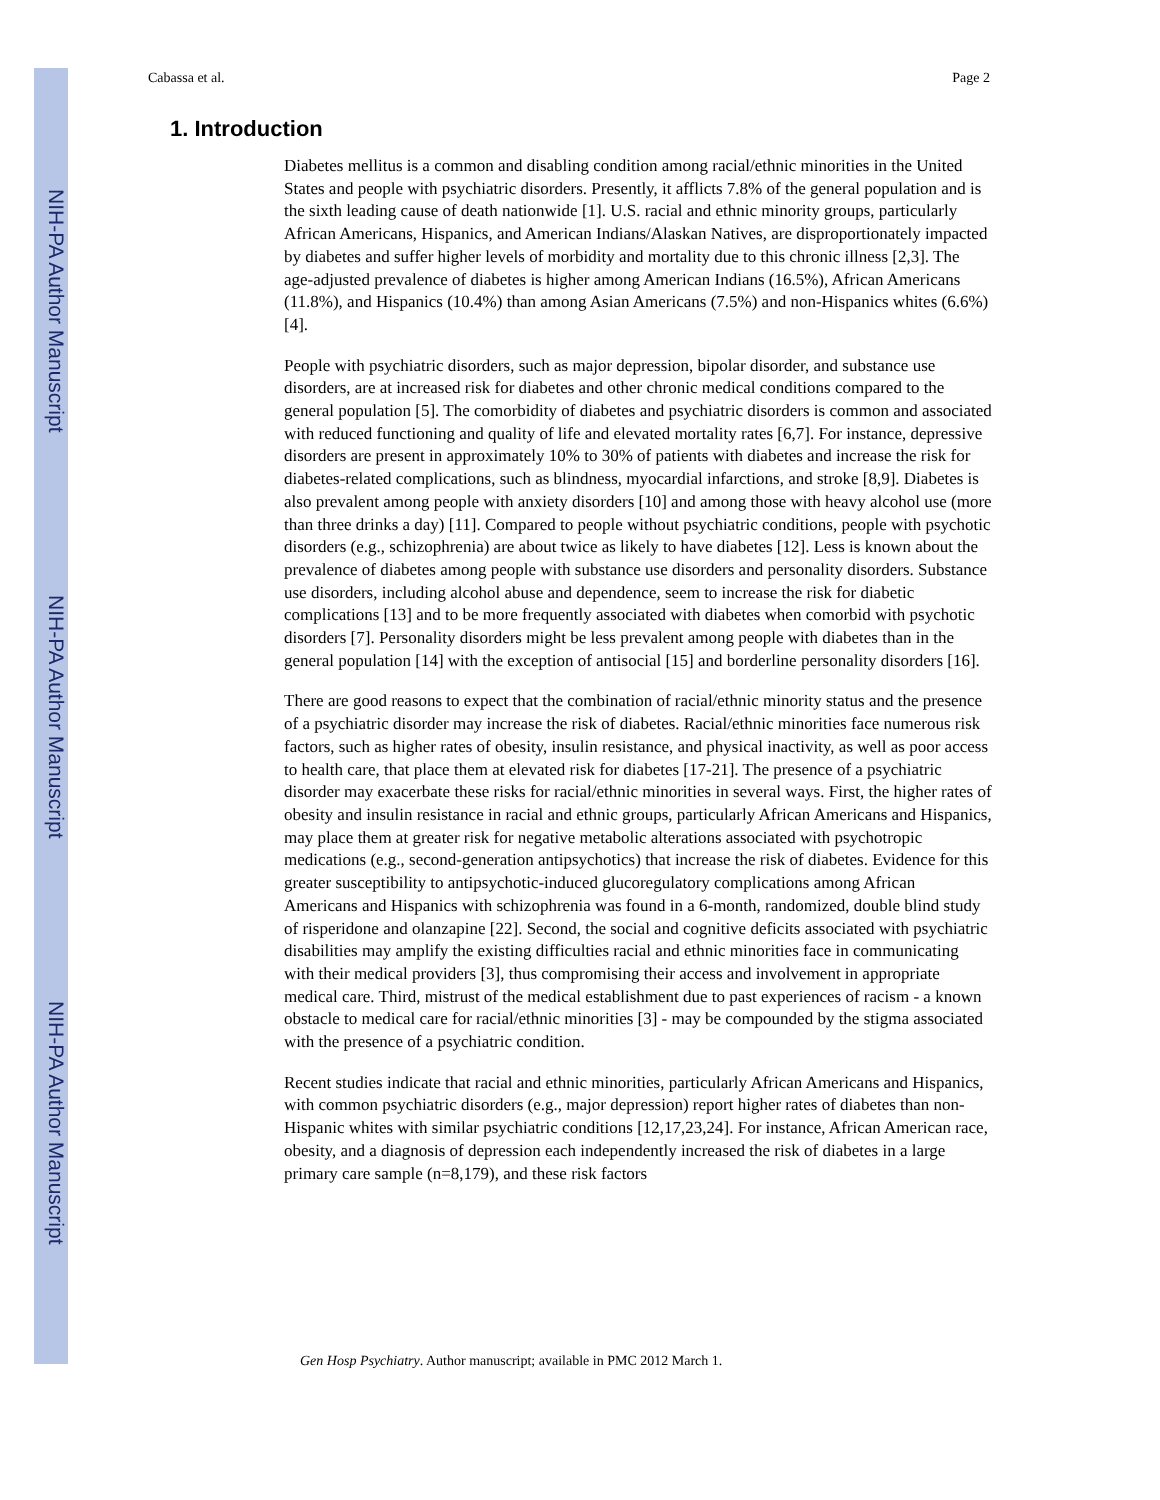NIH-PA Author Manuscript
NIH-PA Author Manuscript
NIH-PA Author Manuscript
Cabassa et al. Page 2
1. Introduction
Diabetes mellitus is a common and disabling condition among racial/ethnic minorities in the United States and people with psychiatric disorders. Presently, it afflicts 7.8% of the general population and is the sixth leading cause of death nationwide [1]. U.S. racial and ethnic minority groups, particularly African Americans, Hispanics, and American Indians/Alaskan Natives, are disproportionately impacted by diabetes and suffer higher levels of morbidity and mortality due to this chronic illness [2,3]. The age-adjusted prevalence of diabetes is higher among American Indians (16.5%), African Americans (11.8%), and Hispanics (10.4%) than among Asian Americans (7.5%) and non-Hispanics whites (6.6%) [4].
People with psychiatric disorders, such as major depression, bipolar disorder, and substance use disorders, are at increased risk for diabetes and other chronic medical conditions compared to the general population [5]. The comorbidity of diabetes and psychiatric disorders is common and associated with reduced functioning and quality of life and elevated mortality rates [6,7]. For instance, depressive disorders are present in approximately 10% to 30% of patients with diabetes and increase the risk for diabetes-related complications, such as blindness, myocardial infarctions, and stroke [8,9]. Diabetes is also prevalent among people with anxiety disorders [10] and among those with heavy alcohol use (more than three drinks a day) [11]. Compared to people without psychiatric conditions, people with psychotic disorders (e.g., schizophrenia) are about twice as likely to have diabetes [12]. Less is known about the prevalence of diabetes among people with substance use disorders and personality disorders. Substance use disorders, including alcohol abuse and dependence, seem to increase the risk for diabetic complications [13] and to be more frequently associated with diabetes when comorbid with psychotic disorders [7]. Personality disorders might be less prevalent among people with diabetes than in the general population [14] with the exception of antisocial [15] and borderline personality disorders [16].
There are good reasons to expect that the combination of racial/ethnic minority status and the presence of a psychiatric disorder may increase the risk of diabetes. Racial/ethnic minorities face numerous risk factors, such as higher rates of obesity, insulin resistance, and physical inactivity, as well as poor access to health care, that place them at elevated risk for diabetes [17-21]. The presence of a psychiatric disorder may exacerbate these risks for racial/ethnic minorities in several ways. First, the higher rates of obesity and insulin resistance in racial and ethnic groups, particularly African Americans and Hispanics, may place them at greater risk for negative metabolic alterations associated with psychotropic medications (e.g., second-generation antipsychotics) that increase the risk of diabetes. Evidence for this greater susceptibility to antipsychotic-induced glucoregulatory complications among African Americans and Hispanics with schizophrenia was found in a 6-month, randomized, double blind study of risperidone and olanzapine [22]. Second, the social and cognitive deficits associated with psychiatric disabilities may amplify the existing difficulties racial and ethnic minorities face in communicating with their medical providers [3], thus compromising their access and involvement in appropriate medical care. Third, mistrust of the medical establishment due to past experiences of racism - a known obstacle to medical care for racial/ethnic minorities [3] - may be compounded by the stigma associated with the presence of a psychiatric condition.
Recent studies indicate that racial and ethnic minorities, particularly African Americans and Hispanics, with common psychiatric disorders (e.g., major depression) report higher rates of diabetes than non-Hispanic whites with similar psychiatric conditions [12,17,23,24]. For instance, African American race, obesity, and a diagnosis of depression each independently increased the risk of diabetes in a large primary care sample (n=8,179), and these risk factors
Gen Hosp Psychiatry. Author manuscript; available in PMC 2012 March 1.